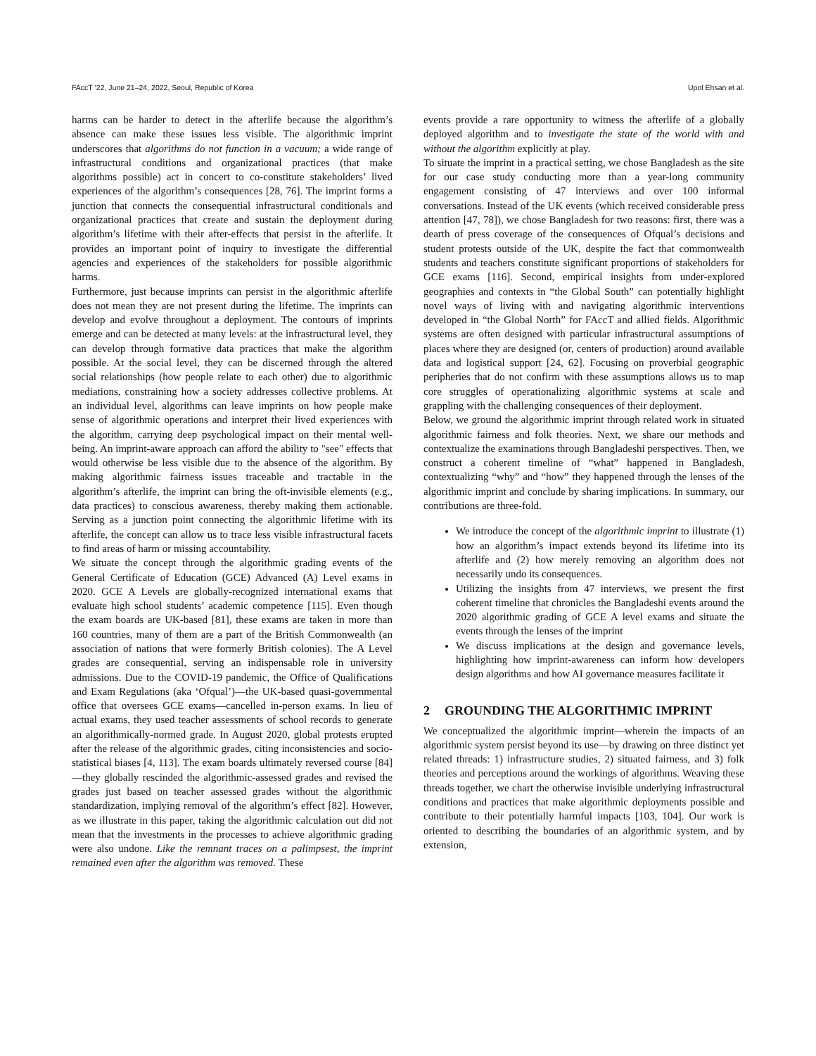FAccT ’22, June 21–24, 2022, Seoul, Republic of Korea Upol Ehsan et al.
harms can be harder to detect in the afterlife because the algorithm’s absence can make these issues less visible. The algorithmic imprint underscores that algorithms do not function in a vacuum; a wide range of infrastructural conditions and organizational practices (that make algorithms possible) act in concert to co-constitute stakeholders’ lived experiences of the algorithm’s consequences [28, 76]. The imprint forms a junction that connects the consequential infrastructural conditionals and organizational practices that create and sustain the deployment during algorithm’s lifetime with their after-effects that persist in the afterlife. It provides an important point of inquiry to investigate the differential agencies and experiences of the stakeholders for possible algorithmic harms.
Furthermore, just because imprints can persist in the algorithmic afterlife does not mean they are not present during the lifetime. The imprints can develop and evolve throughout a deployment. The contours of imprints emerge and can be detected at many levels: at the infrastructural level, they can develop through formative data practices that make the algorithm possible. At the social level, they can be discerned through the altered social relationships (how people relate to each other) due to algorithmic mediations, constraining how a society addresses collective problems. At an individual level, algorithms can leave imprints on how people make sense of algorithmic operations and interpret their lived experiences with the algorithm, carrying deep psychological impact on their mental well-being. An imprint-aware approach can afford the ability to "see" effects that would otherwise be less visible due to the absence of the algorithm. By making algorithmic fairness issues traceable and tractable in the algorithm’s afterlife, the imprint can bring the oft-invisible elements (e.g., data practices) to conscious awareness, thereby making them actionable. Serving as a junction point connecting the algorithmic lifetime with its afterlife, the concept can allow us to trace less visible infrastructural facets to find areas of harm or missing accountability.
We situate the concept through the algorithmic grading events of the General Certificate of Education (GCE) Advanced (A) Level exams in 2020. GCE A Levels are globally-recognized international exams that evaluate high school students’ academic competence [115]. Even though the exam boards are UK-based [81], these exams are taken in more than 160 countries, many of them are a part of the British Commonwealth (an association of nations that were formerly British colonies). The A Level grades are consequential, serving an indispensable role in university admissions. Due to the COVID-19 pandemic, the Office of Qualifications and Exam Regulations (aka ‘Ofqual’)—the UK-based quasi-governmental office that oversees GCE exams—cancelled in-person exams. In lieu of actual exams, they used teacher assessments of school records to generate an algorithmically-normed grade. In August 2020, global protests erupted after the release of the algorithmic grades, citing inconsistencies and socio-statistical biases [4, 113]. The exam boards ultimately reversed course [84]—they globally rescinded the algorithmic-assessed grades and revised the grades just based on teacher assessed grades without the algorithmic standardization, implying removal of the algorithm’s effect [82]. However, as we illustrate in this paper, taking the algorithmic calculation out did not mean that the investments in the processes to achieve algorithmic grading were also undone. Like the remnant traces on a palimpsest, the imprint remained even after the algorithm was removed. These
events provide a rare opportunity to witness the afterlife of a globally deployed algorithm and to investigate the state of the world with and without the algorithm explicitly at play.
To situate the imprint in a practical setting, we chose Bangladesh as the site for our case study conducting more than a year-long community engagement consisting of 47 interviews and over 100 informal conversations. Instead of the UK events (which received considerable press attention [47, 78]), we chose Bangladesh for two reasons: first, there was a dearth of press coverage of the consequences of Ofqual’s decisions and student protests outside of the UK, despite the fact that commonwealth students and teachers constitute significant proportions of stakeholders for GCE exams [116]. Second, empirical insights from under-explored geographies and contexts in “the Global South” can potentially highlight novel ways of living with and navigating algorithmic interventions developed in “the Global North” for FAccT and allied fields. Algorithmic systems are often designed with particular infrastructural assumptions of places where they are designed (or, centers of production) around available data and logistical support [24, 62]. Focusing on proverbial geographic peripheries that do not confirm with these assumptions allows us to map core struggles of operationalizing algorithmic systems at scale and grappling with the challenging consequences of their deployment.
Below, we ground the algorithmic imprint through related work in situated algorithmic fairness and folk theories. Next, we share our methods and contextualize the examinations through Bangladeshi perspectives. Then, we construct a coherent timeline of “what” happened in Bangladesh, contextualizing “why” and “how” they happened through the lenses of the algorithmic imprint and conclude by sharing implications. In summary, our contributions are three-fold.
We introduce the concept of the algorithmic imprint to illustrate (1) how an algorithm’s impact extends beyond its lifetime into its afterlife and (2) how merely removing an algorithm does not necessarily undo its consequences.
Utilizing the insights from 47 interviews, we present the first coherent timeline that chronicles the Bangladeshi events around the 2020 algorithmic grading of GCE A level exams and situate the events through the lenses of the imprint
We discuss implications at the design and governance levels, highlighting how imprint-awareness can inform how developers design algorithms and how AI governance measures facilitate it
2 GROUNDING THE ALGORITHMIC IMPRINT
We conceptualized the algorithmic imprint—wherein the impacts of an algorithmic system persist beyond its use—by drawing on three distinct yet related threads: 1) infrastructure studies, 2) situated fairness, and 3) folk theories and perceptions around the workings of algorithms. Weaving these threads together, we chart the otherwise invisible underlying infrastructural conditions and practices that make algorithmic deployments possible and contribute to their potentially harmful impacts [103, 104]. Our work is oriented to describing the boundaries of an algorithmic system, and by extension,